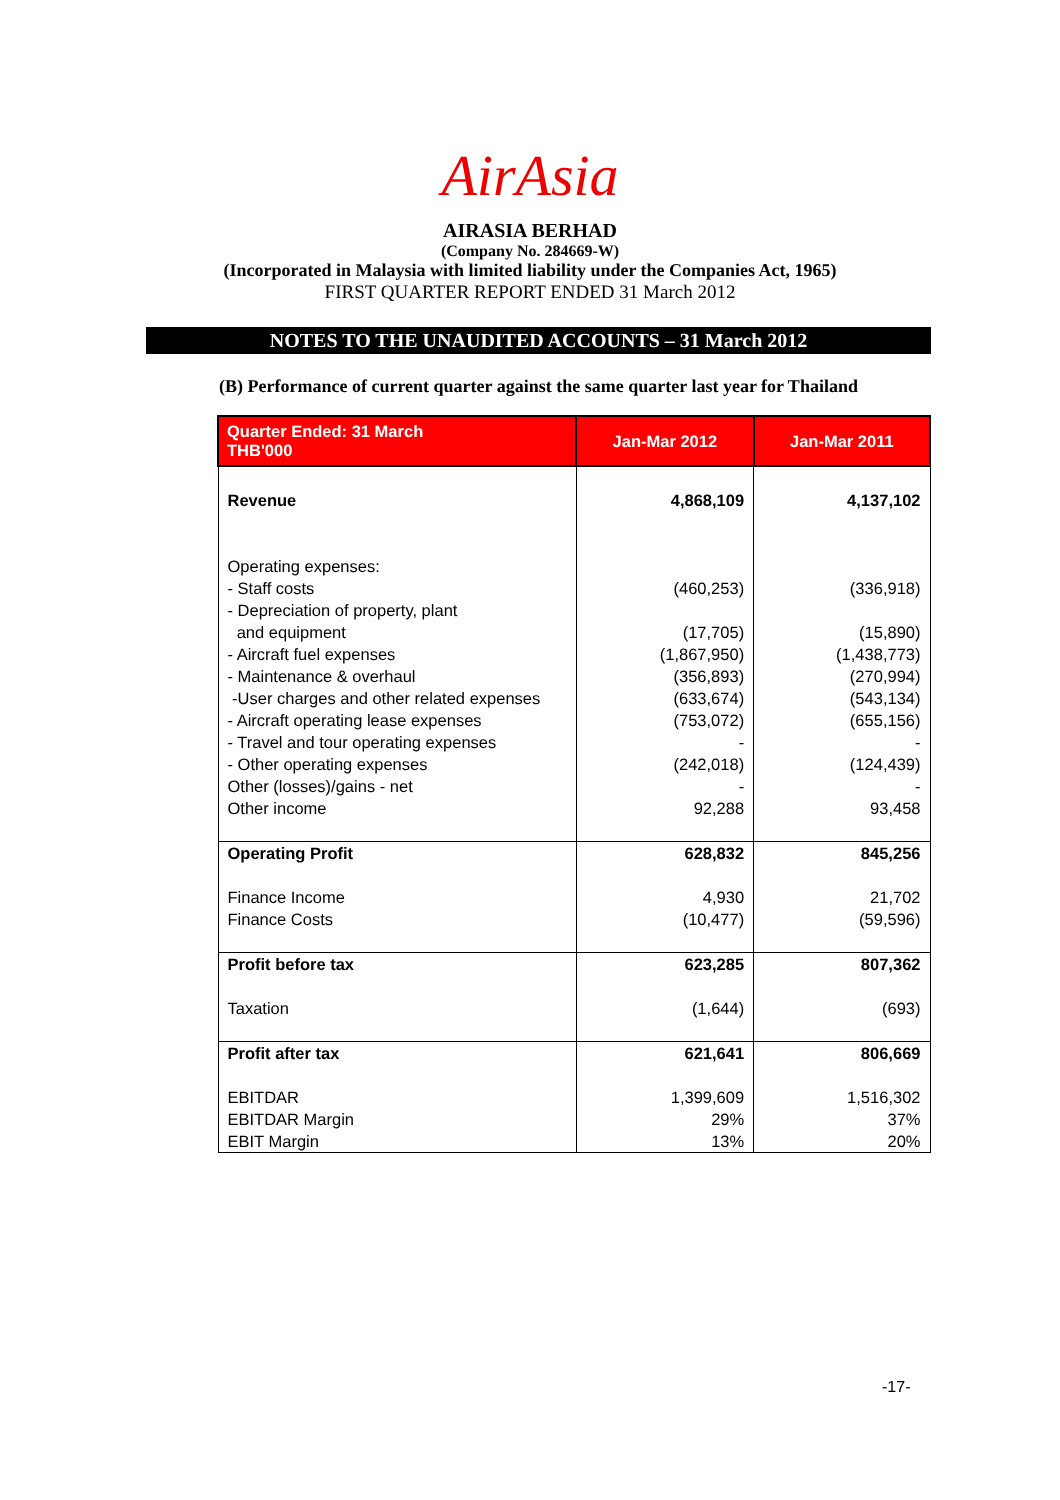AirAsia
AIRASIA BERHAD
(Company No. 284669-W)
(Incorporated in Malaysia with limited liability under the Companies Act, 1965)
FIRST QUARTER REPORT ENDED 31 March 2012
NOTES TO THE UNAUDITED ACCOUNTS – 31 March 2012
(B) Performance of current quarter against the same quarter last year for Thailand
| Quarter Ended: 31 March THB'000 | Jan-Mar 2012 | Jan-Mar 2011 |
| --- | --- | --- |
| Revenue Operating expenses: - Staff costs - Depreciation of property, plant and equipment - Aircraft fuel expenses - Maintenance & overhaul -User charges and other related expenses - Aircraft operating lease expenses - Travel and tour operating expenses - Other operating expenses Other (losses)/gains - net Other income | 4,868,109 (460,253) (17,705) (1,867,950) (356,893) (633,674) (753,072) - (242,018) - 92,288 | 4,137,102 (336,918) (15,890) (1,438,773) (270,994) (543,134) (655,156) - (124,439) - 93,458 |
| Operating Profit Finance Income Finance Costs | 628,832 4,930 (10,477) | 845,256 21,702 (59,596) |
| Profit before tax Taxation | 623,285 (1,644) | 807,362 (693) |
| Profit after tax EBITDAR EBITDAR Margin EBIT Margin | 621,641 1,399,609 29% 13% | 806,669 1,516,302 37% 20% |
-17-